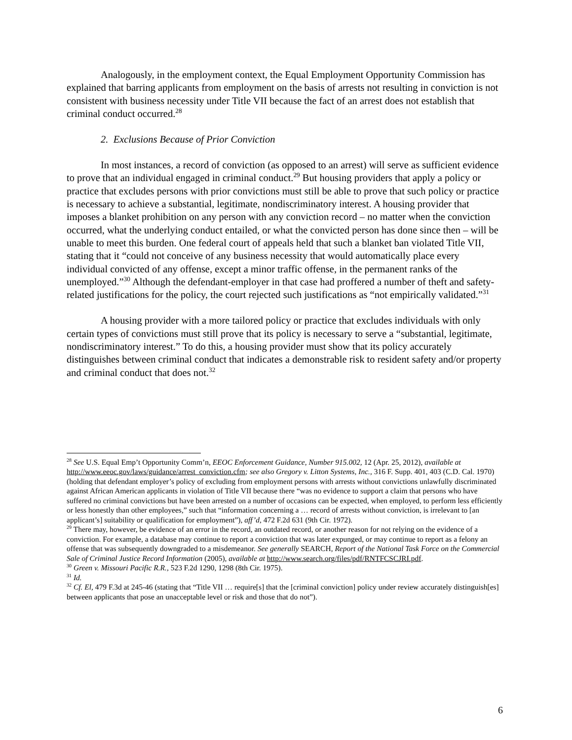Analogously, in the employment context, the Equal Employment Opportunity Commission has explained that barring applicants from employment on the basis of arrests not resulting in conviction is not consistent with business necessity under Title VII because the fact of an arrest does not establish that criminal conduct occurred.<sup>28</sup>
2. Exclusions Because of Prior Conviction
In most instances, a record of conviction (as opposed to an arrest) will serve as sufficient evidence to prove that an individual engaged in criminal conduct.<sup>29</sup> But housing providers that apply a policy or practice that excludes persons with prior convictions must still be able to prove that such policy or practice is necessary to achieve a substantial, legitimate, nondiscriminatory interest. A housing provider that imposes a blanket prohibition on any person with any conviction record – no matter when the conviction occurred, what the underlying conduct entailed, or what the convicted person has done since then – will be unable to meet this burden. One federal court of appeals held that such a blanket ban violated Title VII, stating that it “could not conceive of any business necessity that would automatically place every individual convicted of any offense, except a minor traffic offense, in the permanent ranks of the unemployed.”<sup>30</sup> Although the defendant-employer in that case had proffered a number of theft and safety-related justifications for the policy, the court rejected such justifications as “not empirically validated.”<sup>31</sup>
A housing provider with a more tailored policy or practice that excludes individuals with only certain types of convictions must still prove that its policy is necessary to serve a “substantial, legitimate, nondiscriminatory interest.” To do this, a housing provider must show that its policy accurately distinguishes between criminal conduct that indicates a demonstrable risk to resident safety and/or property and criminal conduct that does not.<sup>32</sup>
<sup>28</sup> See U.S. Equal Emp’t Opportunity Comm’n, EEOC Enforcement Guidance, Number 915.002, 12 (Apr. 25, 2012), available at http://www.eeoc.gov/laws/guidance/arrest_conviction.cfm; see also Gregory v. Litton Systems, Inc., 316 F. Supp. 401, 403 (C.D. Cal. 1970) (holding that defendant employer’s policy of excluding from employment persons with arrests without convictions unlawfully discriminated against African American applicants in violation of Title VII because there “was no evidence to support a claim that persons who have suffered no criminal convictions but have been arrested on a number of occasions can be expected, when employed, to perform less efficiently or less honestly than other employees,” such that “information concerning a … record of arrests without conviction, is irrelevant to [an applicant’s] suitability or qualification for employment”), aff’d, 472 F.2d 631 (9th Cir. 1972).
<sup>29</sup> There may, however, be evidence of an error in the record, an outdated record, or another reason for not relying on the evidence of a conviction. For example, a database may continue to report a conviction that was later expunged, or may continue to report as a felony an offense that was subsequently downgraded to a misdemeanor. See generally SEARCH, Report of the National Task Force on the Commercial Sale of Criminal Justice Record Information (2005), available at http://www.search.org/files/pdf/RNTFCSCJRI.pdf.
<sup>30</sup> Green v. Missouri Pacific R.R., 523 F.2d 1290, 1298 (8th Cir. 1975).
<sup>31</sup> Id.
<sup>32</sup> Cf. El, 479 F.3d at 245-46 (stating that “Title VII … require[s] that the [criminal conviction] policy under review accurately distinguish[es] between applicants that pose an unacceptable level or risk and those that do not”).
6